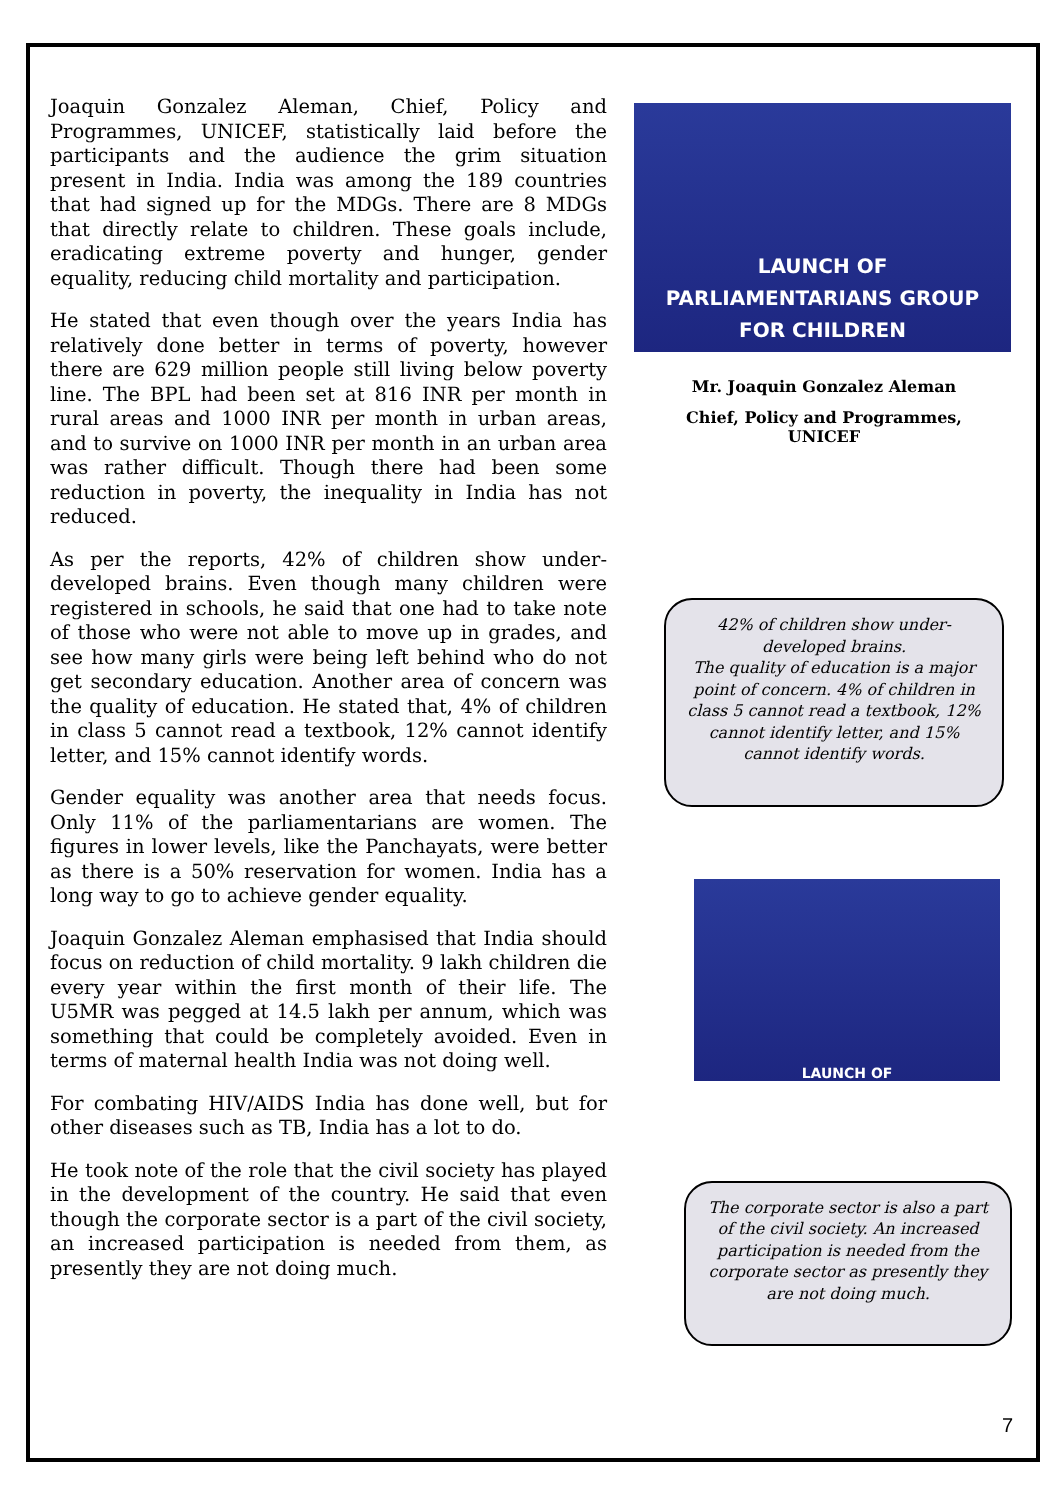Joaquin Gonzalez Aleman, Chief, Policy and Programmes, UNICEF, statistically laid before the participants and the audience the grim situation present in India. India was among the 189 countries that had signed up for the MDGs. There are 8 MDGs that directly relate to children. These goals include, eradicating extreme poverty and hunger, gender equality, reducing child mortality and participation.
He stated that even though over the years India has relatively done better in terms of poverty, however there are 629 million people still living below poverty line. The BPL had been set at 816 INR per month in rural areas and 1000 INR per month in urban areas, and to survive on 1000 INR per month in an urban area was rather difficult. Though there had been some reduction in poverty, the inequality in India has not reduced.
As per the reports, 42% of children show under-developed brains. Even though many children were registered in schools, he said that one had to take note of those who were not able to move up in grades, and see how many girls were being left behind who do not get secondary education. Another area of concern was the quality of education. He stated that, 4% of children in class 5 cannot read a textbook, 12% cannot identify letter, and 15% cannot identify words.
Gender equality was another area that needs focus. Only 11% of the parliamentarians are women. The figures in lower levels, like the Panchayats, were better as there is a 50% reservation for women. India has a long way to go to achieve gender equality.
Joaquin Gonzalez Aleman emphasised that India should focus on reduction of child mortality. 9 lakh children die every year within the first month of their life. The U5MR was pegged at 14.5 lakh per annum, which was something that could be completely avoided. Even in terms of maternal health India was not doing well.
For combating HIV/AIDS India has done well, but for other diseases such as TB, India has a lot to do.
He took note of the role that the civil society has played in the development of the country. He said that even though the corporate sector is a part of the civil society, an increased participation is needed from them, as presently they are not doing much.
LAUNCH OF
PARLIAMENTARIANS GROUP
FOR CHILDREN
Mr. Joaquin Gonzalez Aleman
Chief, Policy and Programmes,
UNICEF
42% of children show under-developed brains.
The quality of education is a major point of concern. 4% of children in class 5 cannot read a textbook, 12% cannot identify letter, and 15% cannot identify words.
LAUNCH OF
The corporate sector is also a part of the civil society. An increased participation is needed from the corporate sector as presently they are not doing much.
7